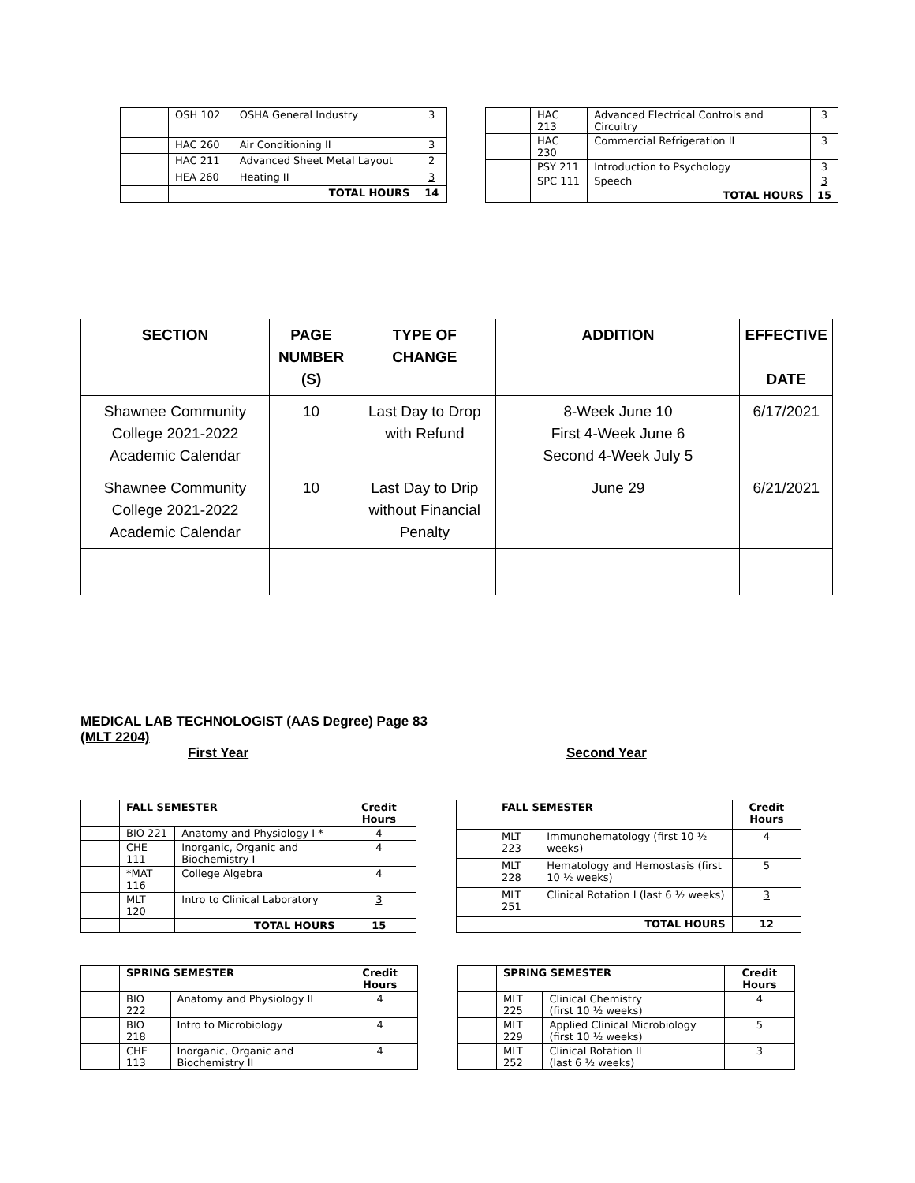| | OSH 102 | OSHA General Industry | 3 |
| | HAC 260 | Air Conditioning II | 3 |
| | HAC 211 | Advanced Sheet Metal Layout | 2 |
| | HEA 260 | Heating II | 3 |
| | | TOTAL HOURS | 14 |
| | HAC 213 | Advanced Electrical Controls and Circuitry | 3 |
| | HAC 230 | Commercial Refrigeration II | 3 |
| | PSY 211 | Introduction to Psychology | 3 |
| | SPC 111 | Speech | 3 |
| | | TOTAL HOURS | 15 |
| SECTION | PAGE NUMBER (S) | TYPE OF CHANGE | ADDITION | EFFECTIVE DATE |
| --- | --- | --- | --- | --- |
| Shawnee Community College 2021-2022 Academic Calendar | 10 | Last Day to Drop with Refund | 8-Week June 10 First 4-Week June 6 Second 4-Week July 5 | 6/17/2021 |
| Shawnee Community College 2021-2022 Academic Calendar | 10 | Last Day to Drip without Financial Penalty | June 29 | 6/21/2021 |
MEDICAL LAB TECHNOLOGIST (AAS Degree) Page 83
(MLT 2204)
First Year Second Year
| | FALL SEMESTER | | Credit Hours |
| | BIO 221 | Anatomy and Physiology I * | 4 |
| | CHE 111 | Inorganic, Organic and Biochemistry I | 4 |
| | *MAT 116 | College Algebra | 4 |
| | MLT 120 | Intro to Clinical Laboratory | 3 |
| | | TOTAL HOURS | 15 |
| | FALL SEMESTER | | Credit Hours |
| | MLT 223 | Immunohematology (first 10 ½ weeks) | 4 |
| | MLT 228 | Hematology and Hemostasis (first 10 ½ weeks) | 5 |
| | MLT 251 | Clinical Rotation I (last 6 ½ weeks) | 3 |
| | | TOTAL HOURS | 12 |
| | SPRING SEMESTER | | Credit Hours |
| | BIO 222 | Anatomy and Physiology II | 4 |
| | BIO 218 | Intro to Microbiology | 4 |
| | CHE 113 | Inorganic, Organic and Biochemistry II | 4 |
| | SPRING SEMESTER | | Credit Hours |
| | MLT 225 | Clinical Chemistry (first 10 ½ weeks) | 4 |
| | MLT 229 | Applied Clinical Microbiology (first 10 ½ weeks) | 5 |
| | MLT 252 | Clinical Rotation II (last 6 ½ weeks) | 3 |